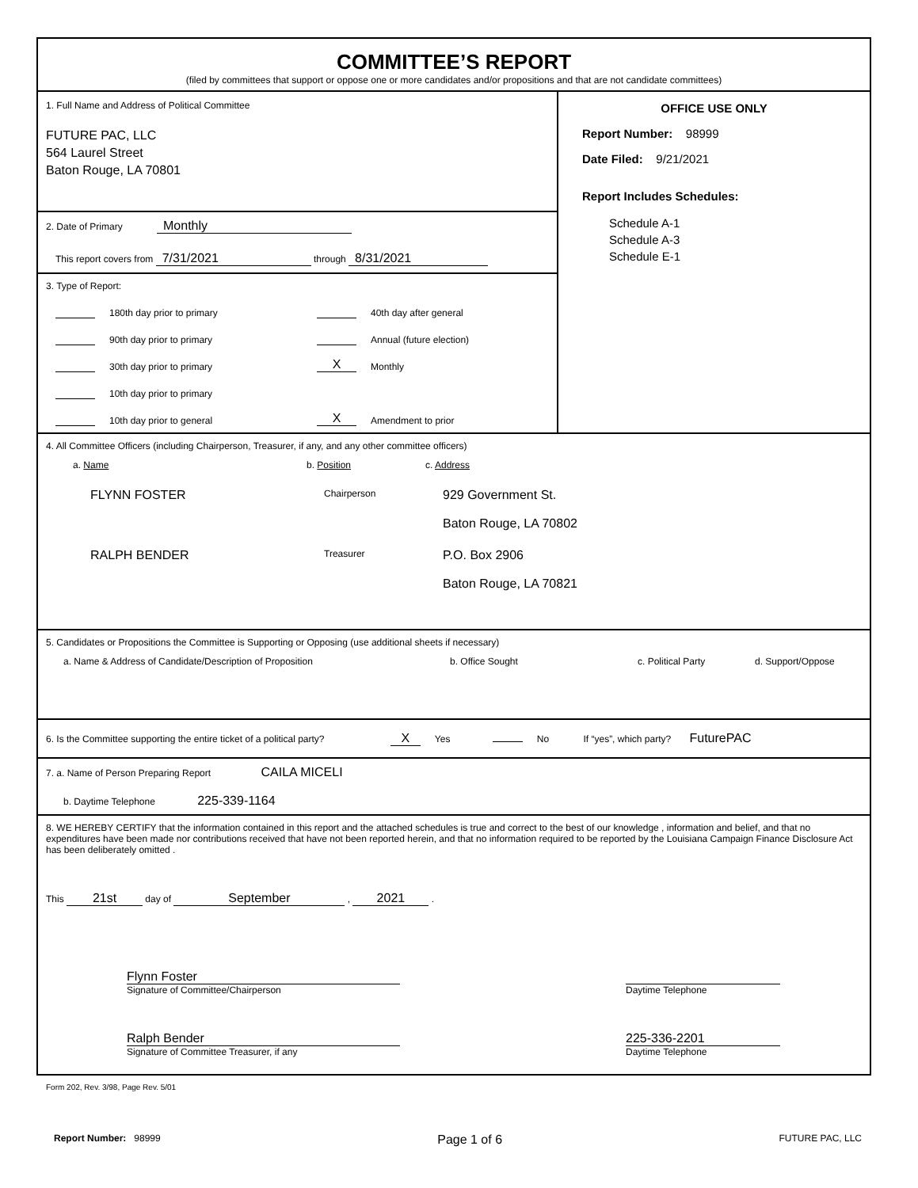COMMITTEE’S REPORT
(filed by committees that support or oppose one or more candidates and/or propositions and that are not candidate committees)
1. Full Name and Address of Political Committee
FUTURE PAC, LLC
564 Laurel Street
Baton Rouge, LA 70801
2. Date of Primary Monthly
This report covers from 7/31/2021 through 8/31/2021
3. Type of Report:
180th day prior to primary
90th day prior to primary
30th day prior to primary
10th day prior to primary
10th day prior to general
40th day after general
Annual (future election)
X Monthly
X Amendment to prior
OFFICE USE ONLY
Report Number: 98999
Date Filed: 9/21/2021
Report Includes Schedules:
Schedule A-1
Schedule A-3
Schedule E-1
4. All Committee Officers (including Chairperson, Treasurer, if any, and any other committee officers)
a. Name b. Position c. Address
FLYNN FOSTER
Chairperson
929 Government St.
Baton Rouge, LA 70802
RALPH BENDER
Treasurer
P.O. Box 2906
Baton Rouge, LA 70821
5. Candidates or Propositions the Committee is Supporting or Opposing (use additional sheets if necessary)
a. Name & Address of Candidate/Description of Proposition b. Office Sought c. Political Party d. Support/Oppose
6. Is the Committee supporting the entire ticket of a political party? X Yes No If “yes”, which party? FuturePAC
7. a. Name of Person Preparing Report CAILA MICELI
b. Daytime Telephone 225-339-1164
8. WE HEREBY CERTIFY that the information contained in this report and the attached schedules is true and correct to the best of our knowledge , information and belief, and that no expenditures have been made nor contributions received that have not been reported herein, and that no information required to be reported by the Louisiana Campaign Finance Disclosure Act has been deliberately omitted .
This 21st day of September , 2021 .
Flynn Foster
Signature of Committee/Chairperson
Daytime Telephone
Ralph Bender
Signature of Committee Treasurer, if any
225-336-2201
Daytime Telephone
Form 202, Rev. 3/98, Page Rev. 5/01
Report Number: 98999 Page 1 of 6 FUTURE PAC, LLC